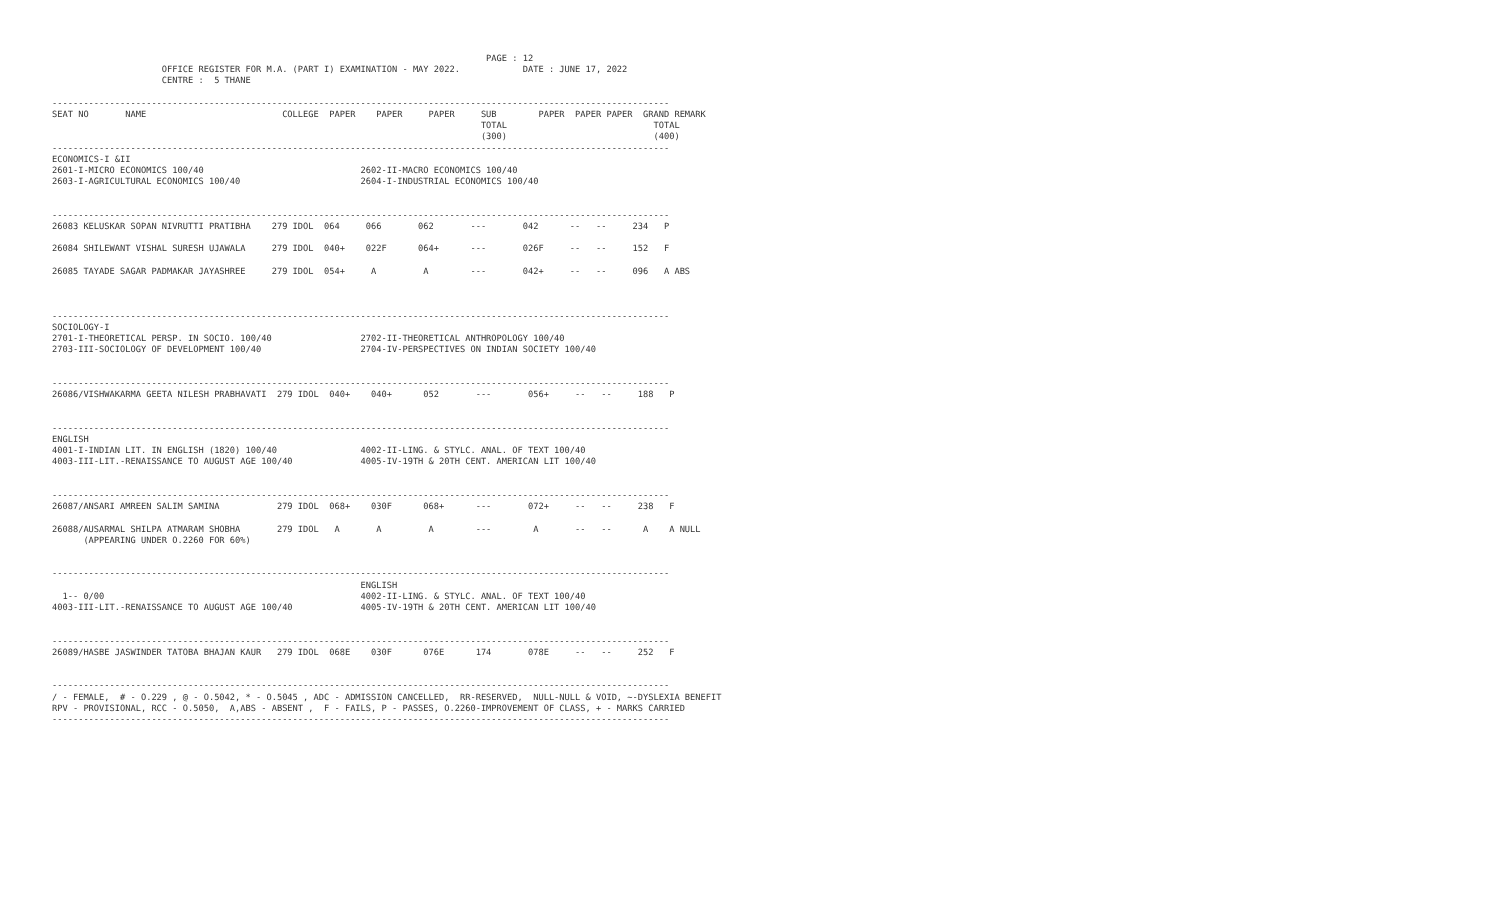PAGE : 12
                     OFFICE REGISTER FOR M.A. (PART I) EXAMINATION - MAY 2022.            DATE : JUNE 17, 2022
                     CENTRE :  5 THANE

----------------------------------------------------------------------------------------------------------------------
SEAT NO       NAME                          COLLEGE  PAPER    PAPER     PAPER     SUB        PAPER  PAPER PAPER  GRAND REMARK
                                                                                  TOTAL                            TOTAL
                                                                                  (300)                            (400)
----------------------------------------------------------------------------------------------------------------------
ECONOMICS-I &II
2601-I-MICRO ECONOMICS 100/40                              2602-II-MACRO ECONOMICS 100/40
2603-I-AGRICULTURAL ECONOMICS 100/40                       2604-I-INDUSTRIAL ECONOMICS 100/40


----------------------------------------------------------------------------------------------------------------------
26083 KELUSKAR SOPAN NIVRUTTI PRATIBHA    279 IDOL  064     066       062       ---       042      --   --     234   P

26084 SHILEWANT VISHAL SURESH UJAWALA     279 IDOL  040+    022F      064+      ---       026F     --   --     152   F

26085 TAYADE SAGAR PADMAKAR JAYASHREE     279 IDOL  054+     A         A        ---       042+     --   --     096   A ABS



----------------------------------------------------------------------------------------------------------------------
SOCIOLOGY-I
2701-I-THEORETICAL PERSP. IN SOCIO. 100/40                 2702-II-THEORETICAL ANTHROPOLOGY 100/40
2703-III-SOCIOLOGY OF DEVELOPMENT 100/40                   2704-IV-PERSPECTIVES ON INDIAN SOCIETY 100/40


----------------------------------------------------------------------------------------------------------------------
26086/VISHWAKARMA GEETA NILESH PRABHAVATI  279 IDOL  040+    040+      052       ---       056+     --   --     188   P


----------------------------------------------------------------------------------------------------------------------
ENGLISH
4001-I-INDIAN LIT. IN ENGLISH (1820) 100/40                4002-II-LING. & STYLC. ANAL. OF TEXT 100/40
4003-III-LIT.-RENAISSANCE TO AUGUST AGE 100/40             4005-IV-19TH & 20TH CENT. AMERICAN LIT 100/40


----------------------------------------------------------------------------------------------------------------------
26087/ANSARI AMREEN SALIM SAMINA           279 IDOL  068+    030F      068+      ---       072+     --   --     238   F

26088/AUSARMAL SHILPA ATMARAM SHOBHA       279 IDOL   A       A         A        ---        A       --   --      A    A NULL
      (APPEARING UNDER O.2260 FOR 60%)


----------------------------------------------------------------------------------------------------------------------
                                                           ENGLISH
  1-- 0/00                                                 4002-II-LING. & STYLC. ANAL. OF TEXT 100/40
4003-III-LIT.-RENAISSANCE TO AUGUST AGE 100/40             4005-IV-19TH & 20TH CENT. AMERICAN LIT 100/40


----------------------------------------------------------------------------------------------------------------------
26089/HASBE JASWINDER TATOBA BHAJAN KAUR   279 IDOL  068E    030F      076E      174       078E     --   --     252   F


----------------------------------------------------------------------------------------------------------------------
/ - FEMALE,  # - O.229 , @ - O.5042, * - O.5045 , ADC - ADMISSION CANCELLED,  RR-RESERVED,  NULL-NULL & VOID, ~-DYSLEXIA BENEFIT
RPV - PROVISIONAL, RCC - O.5050,  A,ABS - ABSENT ,  F - FAILS, P - PASSES, O.2260-IMPROVEMENT OF CLASS, + - MARKS CARRIED
----------------------------------------------------------------------------------------------------------------------